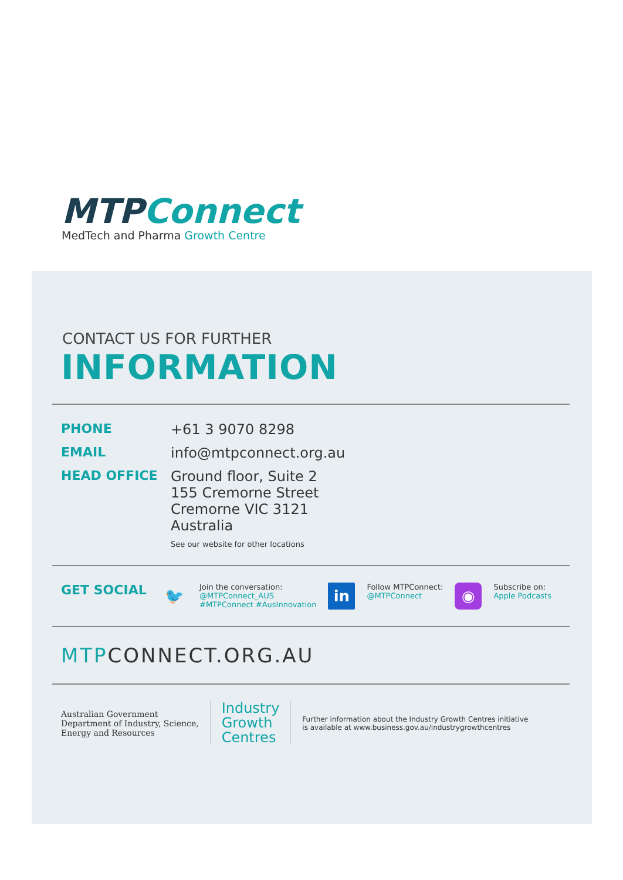MTPConnect
MedTech and Pharma Growth Centre
CONTACT US FOR FURTHER
INFORMATION
PHONE +61 3 9070 8298
EMAIL info@mtpconnect.org.au
HEAD OFFICE Ground floor, Suite 2
155 Cremorne Street
Cremorne VIC 3121
Australia
See our website for other locations
GET SOCIAL
🐦
Join the conversation:
@MTPConnect_AUS
#MTPConnect #AusInnovation
in
Follow MTPConnect:
@MTPConnect
◉
Subscribe on:
Apple Podcasts
MTPCONNECT.ORG.AU
Australian Government
Department of Industry, Science,
Energy and Resources
Industry
Growth
Centres
Further information about the Industry Growth Centres initiative
is available at www.business.gov.au/industrygrowthcentres